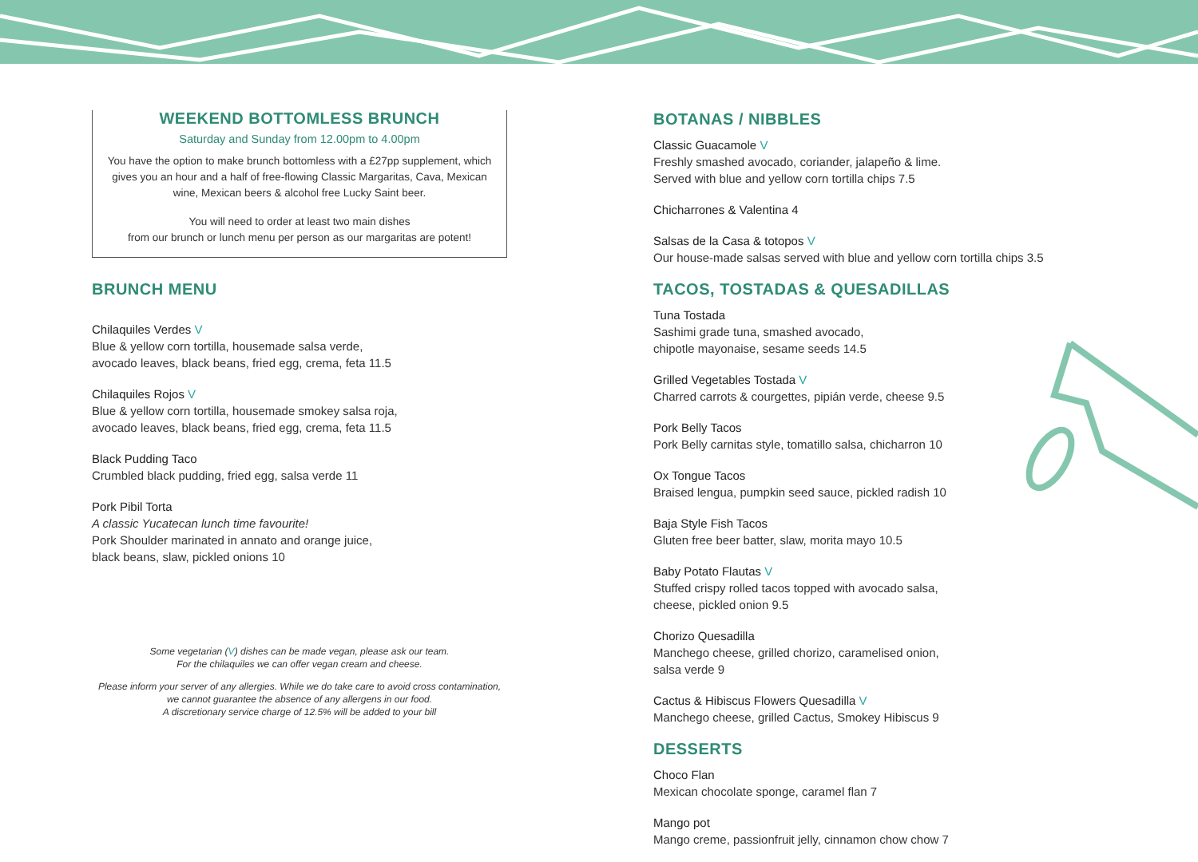WEEKEND BOTTOMLESS BRUNCH
Saturday and Sunday from 12.00pm to 4.00pm
You have the option to make brunch bottomless with a £27pp supplement, which gives you an hour and a half of free-flowing Classic Margaritas, Cava, Mexican wine, Mexican beers & alcohol free Lucky Saint beer.
You will need to order at least two main dishes
from our brunch or lunch menu per person as our margaritas are potent!
BRUNCH MENU
Chilaquiles Verdes V
Blue & yellow corn tortilla, housemade salsa verde,
avocado leaves, black beans, fried egg, crema, feta 11.5
Chilaquiles Rojos V
Blue & yellow corn tortilla, housemade smokey salsa roja,
avocado leaves, black beans, fried egg, crema, feta 11.5
Black Pudding Taco
Crumbled black pudding, fried egg, salsa verde 11
Pork Pibil Torta
A classic Yucatecan lunch time favourite!
Pork Shoulder marinated in annato and orange juice,
black beans, slaw, pickled onions 10
Some vegetarian (V) dishes can be made vegan, please ask our team.
For the chilaquiles we can offer vegan cream and cheese.
Please inform your server of any allergies. While we do take care to avoid cross contamination,
we cannot guarantee the absence of any allergens in our food.
A discretionary service charge of 12.5% will be added to your bill
BOTANAS / NIBBLES
Classic Guacamole V
Freshly smashed avocado, coriander, jalapeño & lime.
Served with blue and yellow corn tortilla chips 7.5
Chicharrones & Valentina 4
Salsas de la Casa & totopos V
Our house-made salsas served with blue and yellow corn tortilla chips 3.5
TACOS, TOSTADAS & QUESADILLAS
Tuna Tostada
Sashimi grade tuna, smashed avocado,
chipotle mayonaise, sesame seeds 14.5
Grilled Vegetables Tostada V
Charred carrots & courgettes, pipián verde, cheese 9.5
Pork Belly Tacos
Pork Belly carnitas style, tomatillo salsa, chicharron 10
Ox Tongue Tacos
Braised lengua, pumpkin seed sauce, pickled radish 10
Baja Style Fish Tacos
Gluten free beer batter, slaw, morita mayo 10.5
Baby Potato Flautas V
Stuffed crispy rolled tacos topped with avocado salsa,
cheese, pickled onion 9.5
Chorizo Quesadilla
Manchego cheese, grilled chorizo, caramelised onion,
salsa verde 9
Cactus & Hibiscus Flowers Quesadilla V
Manchego cheese, grilled Cactus, Smokey Hibiscus 9
DESSERTS
Choco Flan
Mexican chocolate sponge, caramel flan 7
Mango pot
Mango creme, passionfruit jelly, cinnamon chow chow 7